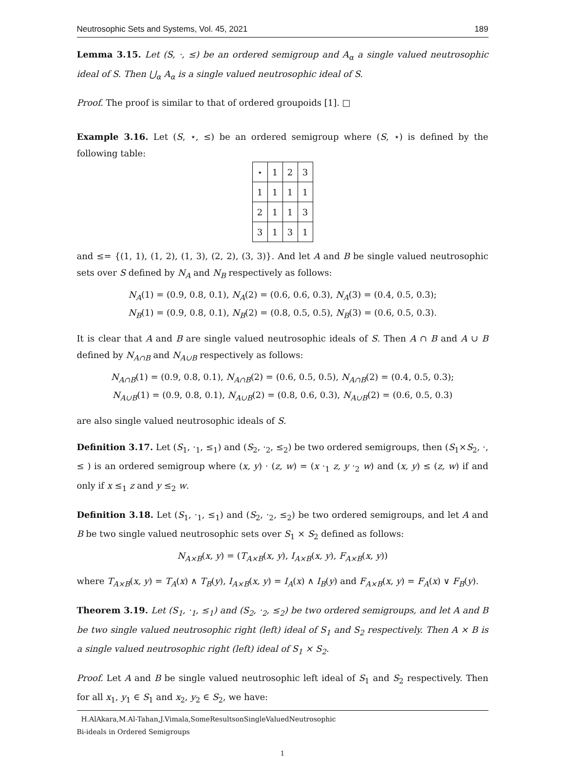Neutrosophic Sets and Systems, Vol. 45, 2021 189
Lemma 3.15. Let (S, ·, ≤) be an ordered semigroup and A<sub>α</sub> a single valued neutrosophic ideal of S. Then ⋃<sub>α</sub> A<sub>α</sub> is a single valued neutrosophic ideal of S.
Proof. The proof is similar to that of ordered groupoids [1]. □
Example 3.16. Let (S, ⋆, ≤) be an ordered semigroup where (S, ⋆) is defined by the following table:
| ⋆ | 1 | 2 | 3 |
| 1 | 1 | 1 | 1 |
| 2 | 1 | 1 | 3 |
| 3 | 1 | 3 | 1 |
and ≤= {(1, 1), (1, 2), (1, 3), (2, 2), (3, 3)}. And let A and B be single valued neutrosophic sets over S defined by N<sub>A</sub> and N<sub>B</sub> respectively as follows:
N<sub>A</sub>(1) = (0.9, 0.8, 0.1), N<sub>A</sub>(2) = (0.6, 0.6, 0.3), N<sub>A</sub>(3) = (0.4, 0.5, 0.3);
N<sub>B</sub>(1) = (0.9, 0.8, 0.1), N<sub>B</sub>(2) = (0.8, 0.5, 0.5), N<sub>B</sub>(3) = (0.6, 0.5, 0.3).
It is clear that A and B are single valued neutrosophic ideals of S. Then A ∩ B and A ∪ B defined by N<sub>A∩B</sub> and N<sub>A∪B</sub> respectively as follows:
N<sub>A∩B</sub>(1) = (0.9, 0.8, 0.1), N<sub>A∩B</sub>(2) = (0.6, 0.5, 0.5), N<sub>A∩B</sub>(2) = (0.4, 0.5, 0.3);
N<sub>A∪B</sub>(1) = (0.9, 0.8, 0.1), N<sub>A∪B</sub>(2) = (0.8, 0.6, 0.3), N<sub>A∪B</sub>(2) = (0.6, 0.5, 0.3)
are also single valued neutrosophic ideals of S.
Definition 3.17. Let (S<sub>1</sub>, ·<sub>1</sub>, ≤<sub>1</sub>) and (S<sub>2</sub>, ·<sub>2</sub>, ≤<sub>2</sub>) be two ordered semigroups, then (S<sub>1</sub>×S<sub>2</sub>, ·, ≤ ) is an ordered semigroup where (x, y) · (z, w) = (x ·<sub>1</sub> z, y ·<sub>2</sub> w) and (x, y) ≤ (z, w) if and only if x ≤<sub>1</sub> z and y ≤<sub>2</sub> w.
Definition 3.18. Let (S<sub>1</sub>, ·<sub>1</sub>, ≤<sub>1</sub>) and (S<sub>2</sub>, ·<sub>2</sub>, ≤<sub>2</sub>) be two ordered semigroups, and let A and B be two single valued neutrosophic sets over S<sub>1</sub> × S<sub>2</sub> defined as follows:
N<sub>A×B</sub>(x, y) = (T<sub>A×B</sub>(x, y), I<sub>A×B</sub>(x, y), F<sub>A×B</sub>(x, y))
where T<sub>A×B</sub>(x, y) = T<sub>A</sub>(x) ∧ T<sub>B</sub>(y), I<sub>A×B</sub>(x, y) = I<sub>A</sub>(x) ∧ I<sub>B</sub>(y) and F<sub>A×B</sub>(x, y) = F<sub>A</sub>(x) ∨ F<sub>B</sub>(y).
Theorem 3.19. Let (S<sub>1</sub>, ·<sub>1</sub>, ≤<sub>1</sub>) and (S<sub>2</sub>, ·<sub>2</sub>, ≤<sub>2</sub>) be two ordered semigroups, and let A and B be two single valued neutrosophic right (left) ideal of S<sub>1</sub> and S<sub>2</sub> respectively. Then A × B is a single valued neutrosophic right (left) ideal of S<sub>1</sub> × S<sub>2</sub>.
Proof. Let A and B be single valued neutrosophic left ideal of S<sub>1</sub> and S<sub>2</sub> respectively. Then for all x<sub>1</sub>, y<sub>1</sub> ∈ S<sub>1</sub> and x<sub>2</sub>, y<sub>2</sub> ∈ S<sub>2</sub>, we have:
H.AlAkara,M.Al-Tahan,J.Vimala,SomeResultsonSingleValuedNeutrosophic
Bi-ideals in Ordered Semigroups
1